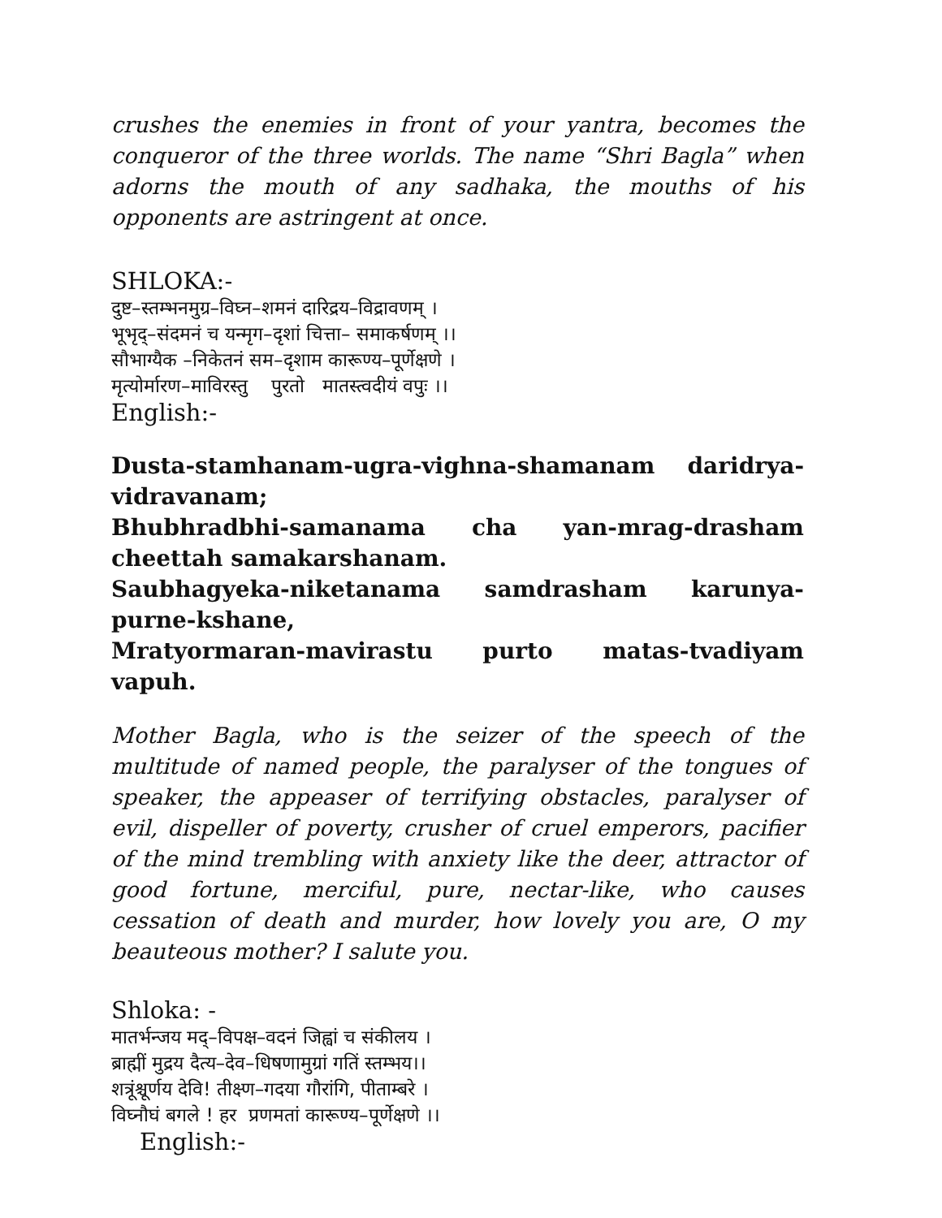crushes the enemies in front of your yantra, becomes the conqueror of the three worlds. The name “Shri Bagla” when adorns the mouth of any sadhaka, the mouths of his opponents are astringent at once.
SHLOKA:-
दुष्ट–स्तम्भनमुग्र–विघ्न–शमनं दारिद्रय–विद्रावणम् ।
भूभृद्–संदमनं च यन्मृग–दृशां चित्ता– समाकर्षणम् ।।
सौभाग्यैक –निकेतनं सम–दृशाम कारूण्य–पूर्णेक्षणे ।
मृत्योर्मारण–माविरस्तु पुरतो मातस्त्वदीयं वपुः ।।
English:-
Dusta-stamhanam-ugra-vighna-shamanam daridrya-vidravanam;
Bhubhradbhi-samanama cha yan-mrag-drasham cheettah samakarshanam.
Saubhagyeka-niketanama samdrasham karunya-purne-kshane,
Mratyormaran-mavirastu purto matas-tvadiyam vapuh.
Mother Bagla, who is the seizer of the speech of the multitude of named people, the paralyser of the tongues of speaker, the appeaser of terrifying obstacles, paralyser of evil, dispeller of poverty, crusher of cruel emperors, pacifier of the mind trembling with anxiety like the deer, attractor of good fortune, merciful, pure, nectar-like, who causes cessation of death and murder, how lovely you are, O my beauteous mother? I salute you.
Shloka: -
मातर्भन्जय मद्–विपक्ष–वदनं जिह्वां च संकीलय ।
ब्राह्मीं मुद्रय दैत्य–देव–धिषणामुग्रां गतिं स्तम्भय।।
शत्रूंश्चूर्णय देवि! तीक्ष्ण–गदया गौरांगि, पीताम्बरे ।
विघ्नौघं बगले ! हर प्रणमतां कारूण्य–पूर्णेक्षणे ।।
English:-